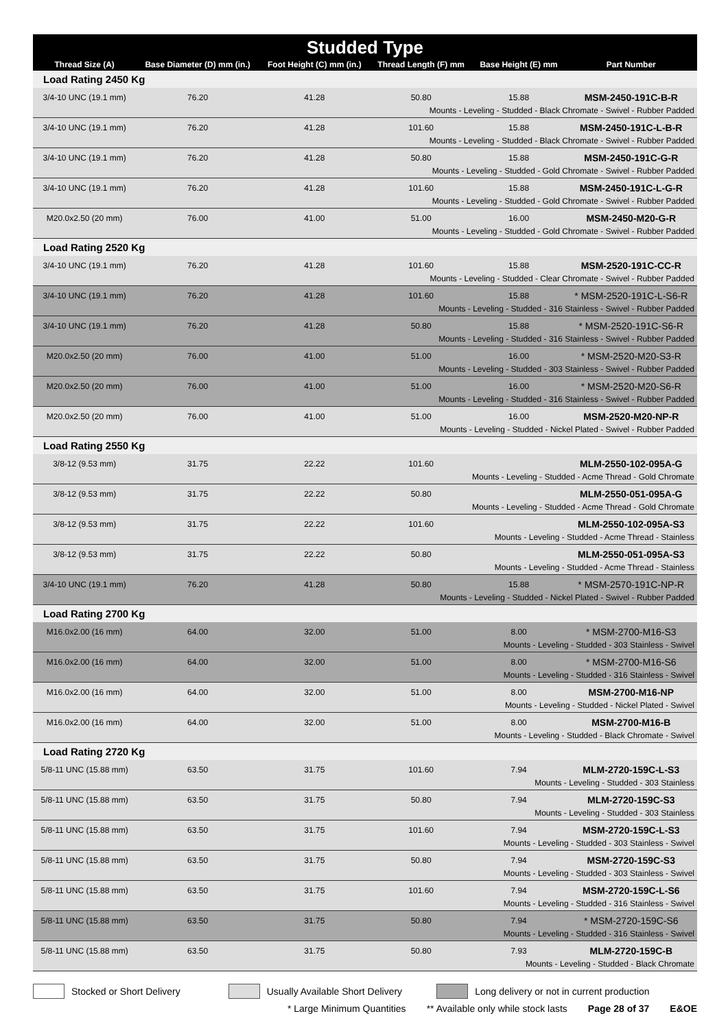| Studded Type | | | | | |
| Thread Size (A) | Base Diameter (D) mm (in.) | Foot Height (C) mm (in.) | Thread Length (F) mm | Base Height (E) mm | Part Number |
| Load Rating 2450 Kg | | | | | |
| 3/4-10 UNC (19.1 mm) | 76.20 | 41.28 | 50.80 | 15.88 | MSM-2450-191C-B-R |
| Mounts - Leveling - Studded - Black Chromate - Swivel - Rubber Padded | | | | | |
| 3/4-10 UNC (19.1 mm) | 76.20 | 41.28 | 101.60 | 15.88 | MSM-2450-191C-L-B-R |
| Mounts - Leveling - Studded - Black Chromate - Swivel - Rubber Padded | | | | | |
| 3/4-10 UNC (19.1 mm) | 76.20 | 41.28 | 50.80 | 15.88 | MSM-2450-191C-G-R |
| Mounts - Leveling - Studded - Gold Chromate - Swivel - Rubber Padded | | | | | |
| 3/4-10 UNC (19.1 mm) | 76.20 | 41.28 | 101.60 | 15.88 | MSM-2450-191C-L-G-R |
| Mounts - Leveling - Studded - Gold Chromate - Swivel - Rubber Padded | | | | | |
| M20.0x2.50 (20 mm) | 76.00 | 41.00 | 51.00 | 16.00 | MSM-2450-M20-G-R |
| Mounts - Leveling - Studded - Gold Chromate - Swivel - Rubber Padded | | | | | |
| Load Rating 2520 Kg | | | | | |
| 3/4-10 UNC (19.1 mm) | 76.20 | 41.28 | 101.60 | 15.88 | MSM-2520-191C-CC-R |
| Mounts - Leveling - Studded - Clear Chromate - Swivel - Rubber Padded | | | | | |
| 3/4-10 UNC (19.1 mm) | 76.20 | 41.28 | 101.60 | 15.88 | * MSM-2520-191C-L-S6-R |
| Mounts - Leveling - Studded - 316 Stainless - Swivel - Rubber Padded | | | | | |
| 3/4-10 UNC (19.1 mm) | 76.20 | 41.28 | 50.80 | 15.88 | * MSM-2520-191C-S6-R |
| Mounts - Leveling - Studded - 316 Stainless - Swivel - Rubber Padded | | | | | |
| M20.0x2.50 (20 mm) | 76.00 | 41.00 | 51.00 | 16.00 | * MSM-2520-M20-S3-R |
| Mounts - Leveling - Studded - 303 Stainless - Swivel - Rubber Padded | | | | | |
| M20.0x2.50 (20 mm) | 76.00 | 41.00 | 51.00 | 16.00 | * MSM-2520-M20-S6-R |
| Mounts - Leveling - Studded - 316 Stainless - Swivel - Rubber Padded | | | | | |
| M20.0x2.50 (20 mm) | 76.00 | 41.00 | 51.00 | 16.00 | MSM-2520-M20-NP-R |
| Mounts - Leveling - Studded - Nickel Plated - Swivel - Rubber Padded | | | | | |
| Load Rating 2550 Kg | | | | | |
| 3/8-12 (9.53 mm) | 31.75 | 22.22 | 101.60 | | MLM-2550-102-095A-G |
| Mounts - Leveling - Studded - Acme Thread - Gold Chromate | | | | | |
| 3/8-12 (9.53 mm) | 31.75 | 22.22 | 50.80 | | MLM-2550-051-095A-G |
| Mounts - Leveling - Studded - Acme Thread - Gold Chromate | | | | | |
| 3/8-12 (9.53 mm) | 31.75 | 22.22 | 101.60 | | MLM-2550-102-095A-S3 |
| Mounts - Leveling - Studded - Acme Thread - Stainless | | | | | |
| 3/8-12 (9.53 mm) | 31.75 | 22.22 | 50.80 | | MLM-2550-051-095A-S3 |
| Mounts - Leveling - Studded - Acme Thread - Stainless | | | | | |
| 3/4-10 UNC (19.1 mm) | 76.20 | 41.28 | 50.80 | 15.88 | * MSM-2570-191C-NP-R |
| Mounts - Leveling - Studded - Nickel Plated - Swivel - Rubber Padded | | | | | |
| Load Rating 2700 Kg | | | | | |
| M16.0x2.00 (16 mm) | 64.00 | 32.00 | 51.00 | 8.00 | * MSM-2700-M16-S3 |
| Mounts - Leveling - Studded - 303 Stainless - Swivel | | | | | |
| M16.0x2.00 (16 mm) | 64.00 | 32.00 | 51.00 | 8.00 | * MSM-2700-M16-S6 |
| Mounts - Leveling - Studded - 316 Stainless - Swivel | | | | | |
| M16.0x2.00 (16 mm) | 64.00 | 32.00 | 51.00 | 8.00 | MSM-2700-M16-NP |
| Mounts - Leveling - Studded - Nickel Plated - Swivel | | | | | |
| M16.0x2.00 (16 mm) | 64.00 | 32.00 | 51.00 | 8.00 | MSM-2700-M16-B |
| Mounts - Leveling - Studded - Black Chromate - Swivel | | | | | |
| Load Rating 2720 Kg | | | | | |
| 5/8-11 UNC (15.88 mm) | 63.50 | 31.75 | 101.60 | 7.94 | MLM-2720-159C-L-S3 |
| Mounts - Leveling - Studded - 303 Stainless | | | | | |
| 5/8-11 UNC (15.88 mm) | 63.50 | 31.75 | 50.80 | 7.94 | MLM-2720-159C-S3 |
| Mounts - Leveling - Studded - 303 Stainless | | | | | |
| 5/8-11 UNC (15.88 mm) | 63.50 | 31.75 | 101.60 | 7.94 | MSM-2720-159C-L-S3 |
| Mounts - Leveling - Studded - 303 Stainless - Swivel | | | | | |
| 5/8-11 UNC (15.88 mm) | 63.50 | 31.75 | 50.80 | 7.94 | MSM-2720-159C-S3 |
| Mounts - Leveling - Studded - 303 Stainless - Swivel | | | | | |
| 5/8-11 UNC (15.88 mm) | 63.50 | 31.75 | 101.60 | 7.94 | MSM-2720-159C-L-S6 |
| Mounts - Leveling - Studded - 316 Stainless - Swivel | | | | | |
| 5/8-11 UNC (15.88 mm) | 63.50 | 31.75 | 50.80 | 7.94 | * MSM-2720-159C-S6 |
| Mounts - Leveling - Studded - 316 Stainless - Swivel | | | | | |
| 5/8-11 UNC (15.88 mm) | 63.50 | 31.75 | 50.80 | 7.93 | MLM-2720-159C-B |
| Mounts - Leveling - Studded - Black Chromate | | | | | |
Stocked or Short Delivery Usually Available Short Delivery Long delivery or not in current production
* Large Minimum Quantities ** Available only while stock lasts Page 28 of 37 E&OE